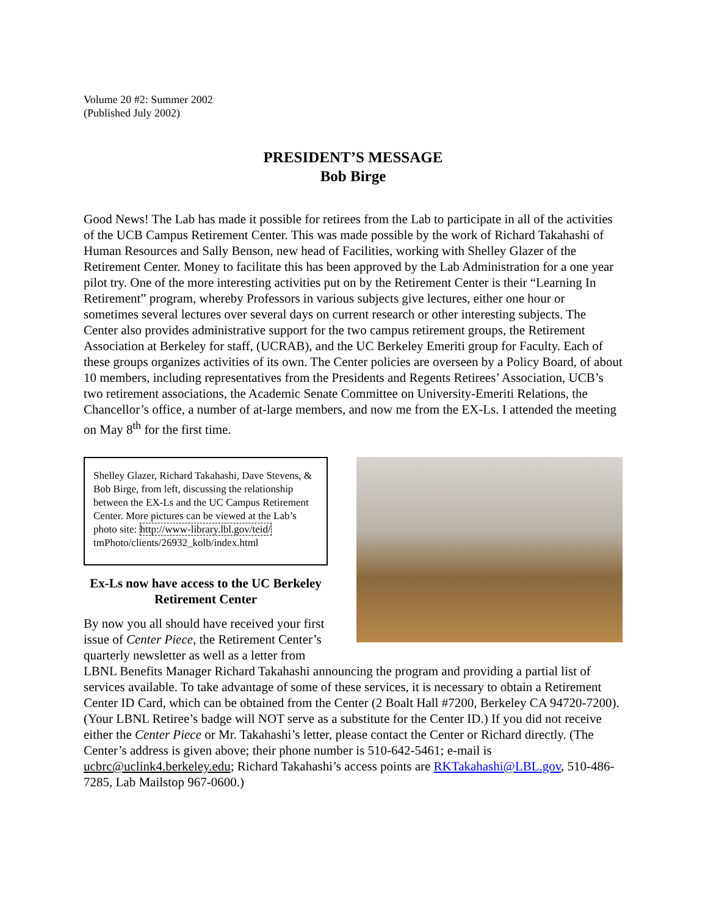Volume 20 #2: Summer 2002
(Published July 2002)
PRESIDENT’S MESSAGE
Bob Birge
Good News! The Lab has made it possible for retirees from the Lab to participate in all of the activities of the UCB Campus Retirement Center. This was made possible by the work of Richard Takahashi of Human Resources and Sally Benson, new head of Facilities, working with Shelley Glazer of the Retirement Center. Money to facilitate this has been approved by the Lab Administration for a one year pilot try. One of the more interesting activities put on by the Retirement Center is their “Learning In Retirement” program, whereby Professors in various subjects give lectures, either one hour or sometimes several lectures over several days on current research or other interesting subjects. The Center also provides administrative support for the two campus retirement groups, the Retirement Association at Berkeley for staff, (UCRAB), and the UC Berkeley Emeriti group for Faculty. Each of these groups organizes activities of its own. The Center policies are overseen by a Policy Board, of about 10 members, including representatives from the Presidents and Regents Retirees’ Association, UCB’s two retirement associations, the Academic Senate Committee on University-Emeriti Relations, the Chancellor’s office, a number of at-large members, and now me from the EX-Ls. I attended the meeting on May 8<sup>th</sup> for the first time.
Shelley Glazer, Richard Takahashi, Dave Stevens, & Bob Birge, from left, discussing the relationship between the EX-Ls and the UC Campus Retirement Center. More pictures can be viewed at the Lab’s photo site: http://www-library.lbl.gov/teid/ tmPhoto/clients/26932_kolb/index.html
Ex-Ls now have access to the UC Berkeley Retirement Center
By now you all should have received your first issue of Center Piece, the Retirement Center’s quarterly newsletter as well as a letter from
LBNL Benefits Manager Richard Takahashi announcing the program and providing a partial list of services available. To take advantage of some of these services, it is necessary to obtain a Retirement Center ID Card, which can be obtained from the Center (2 Boalt Hall #7200, Berkeley CA 94720-7200). (Your LBNL Retiree’s badge will NOT serve as a substitute for the Center ID.) If you did not receive either the Center Piece or Mr. Takahashi’s letter, please contact the Center or Richard directly. (The Center’s address is given above; their phone number is 510-642-5461; e-mail is ucbrc@uclink4.berkeley.edu; Richard Takahashi’s access points are RKTakahashi@LBL.gov, 510-486-7285, Lab Mailstop 967-0600.)